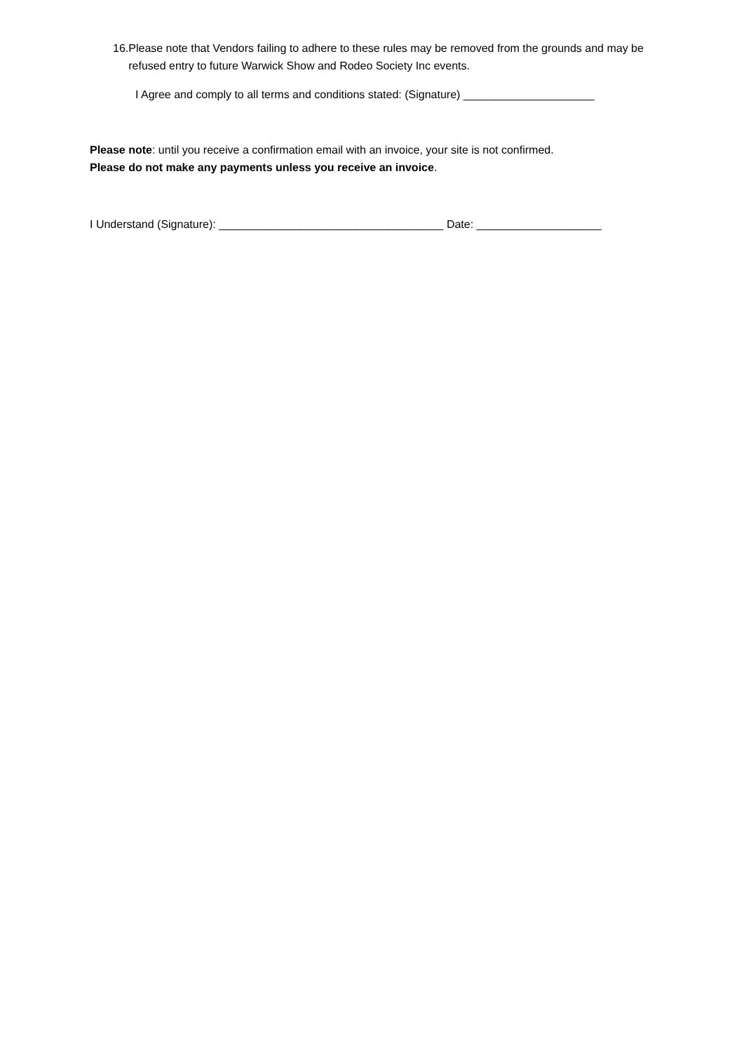16. Please note that Vendors failing to adhere to these rules may be removed from the grounds and may be refused entry to future Warwick Show and Rodeo Society Inc events.
I Agree and comply to all terms and conditions stated: (Signature) _____________________
Please note: until you receive a confirmation email with an invoice, your site is not confirmed.
Please do not make any payments unless you receive an invoice.
I Understand (Signature): ____________________________________ Date: ____________________